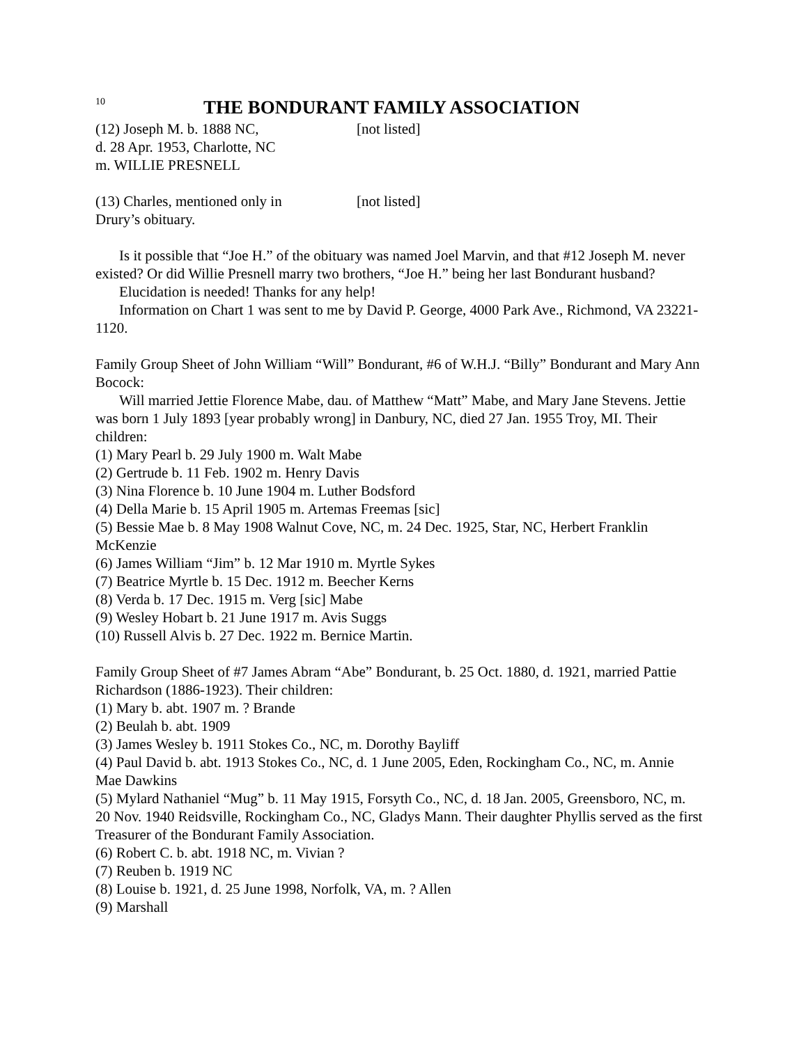10 THE BONDURANT FAMILY ASSOCIATION
(12) Joseph M. b. 1888 NC,
d. 28 Apr. 1953, Charlotte, NC
m. WILLIE PRESNELL
[not listed]
(13) Charles, mentioned only in
Drury’s obituary.
[not listed]
Is it possible that “Joe H.” of the obituary was named Joel Marvin, and that #12 Joseph M. never existed? Or did Willie Presnell marry two brothers, “Joe H.” being her last Bondurant husband?
Elucidation is needed! Thanks for any help!
Information on Chart 1 was sent to me by David P. George, 4000 Park Ave., Richmond, VA 23221-1120.
Family Group Sheet of John William “Will” Bondurant, #6 of W.H.J. “Billy” Bondurant and Mary Ann Bocock:
Will married Jettie Florence Mabe, dau. of Matthew “Matt” Mabe, and Mary Jane Stevens. Jettie was born 1 July 1893 [year probably wrong] in Danbury, NC, died 27 Jan. 1955 Troy, MI. Their children:
(1) Mary Pearl b. 29 July 1900 m. Walt Mabe
(2) Gertrude b. 11 Feb. 1902 m. Henry Davis
(3) Nina Florence b. 10 June 1904 m. Luther Bodsford
(4) Della Marie b. 15 April 1905 m. Artemas Freemas [sic]
(5) Bessie Mae b. 8 May 1908 Walnut Cove, NC, m. 24 Dec. 1925, Star, NC, Herbert Franklin McKenzie
(6) James William “Jim” b. 12 Mar 1910 m. Myrtle Sykes
(7) Beatrice Myrtle b. 15 Dec. 1912 m. Beecher Kerns
(8) Verda b. 17 Dec. 1915 m. Verg [sic] Mabe
(9) Wesley Hobart b. 21 June 1917 m. Avis Suggs
(10) Russell Alvis b. 27 Dec. 1922 m. Bernice Martin.
Family Group Sheet of #7 James Abram “Abe” Bondurant, b. 25 Oct. 1880, d. 1921, married Pattie Richardson (1886-1923). Their children:
(1) Mary b. abt. 1907 m. ? Brande
(2) Beulah b. abt. 1909
(3) James Wesley b. 1911 Stokes Co., NC, m. Dorothy Bayliff
(4) Paul David b. abt. 1913 Stokes Co., NC, d. 1 June 2005, Eden, Rockingham Co., NC, m. Annie Mae Dawkins
(5) Mylard Nathaniel “Mug” b. 11 May 1915, Forsyth Co., NC, d. 18 Jan. 2005, Greensboro, NC, m. 20 Nov. 1940 Reidsville, Rockingham Co., NC, Gladys Mann. Their daughter Phyllis served as the first Treasurer of the Bondurant Family Association.
(6) Robert C. b. abt. 1918 NC, m. Vivian ?
(7) Reuben b. 1919 NC
(8) Louise b. 1921, d. 25 June 1998, Norfolk, VA, m. ? Allen
(9) Marshall